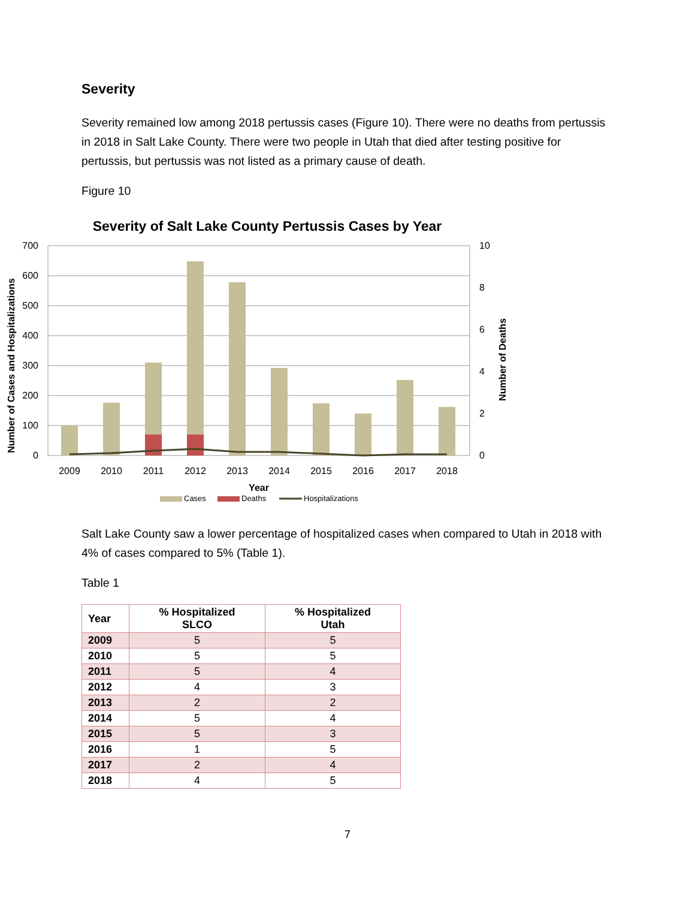Severity
Severity remained low among 2018 pertussis cases (Figure 10). There were no deaths from pertussis in 2018 in Salt Lake County. There were two people in Utah that died after testing positive for pertussis, but pertussis was not listed as a primary cause of death.
Figure 10
Severity of Salt Lake County Pertussis Cases by Year
700
600
500
400
300
200
100
0
10
8
6
4
2
0
2009
2010
2011
2012
2013
2014
2015
2016
2017
2018
Year
Number of Cases and Hospitalizations
Number of Deaths
Cases
Deaths
Hospitalizations
Salt Lake County saw a lower percentage of hospitalized cases when compared to Utah in 2018 with 4% of cases compared to 5% (Table 1).
Table 1
| Year | % Hospitalized SLCO | % Hospitalized Utah |
| --- | --- | --- |
| 2009 | 5 | 5 |
| 2010 | 5 | 5 |
| 2011 | 5 | 4 |
| 2012 | 4 | 3 |
| 2013 | 2 | 2 |
| 2014 | 5 | 4 |
| 2015 | 5 | 3 |
| 2016 | 1 | 5 |
| 2017 | 2 | 4 |
| 2018 | 4 | 5 |
7